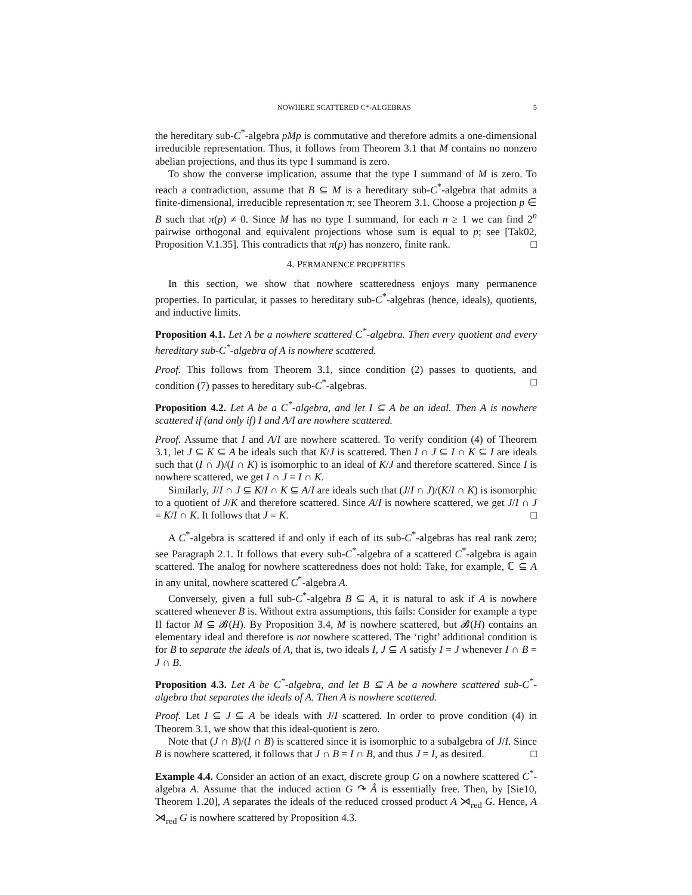NOWHERE SCATTERED C*-ALGEBRAS 5
the hereditary sub-C<sup>*</sup>-algebra pMp is commutative and therefore admits a one-dimensional irreducible representation. Thus, it follows from Theorem 3.1 that M contains no nonzero abelian projections, and thus its type I summand is zero.
To show the converse implication, assume that the type I summand of M is zero. To reach a contradiction, assume that B ⊆ M is a hereditary sub-C<sup>*</sup>-algebra that admits a finite-dimensional, irreducible representation π; see Theorem 3.1. Choose a projection p ∈ B such that π(p) ≠ 0. Since M has no type I summand, for each n ≥ 1 we can find 2<sup>n</sup> pairwise orthogonal and equivalent projections whose sum is equal to p; see [Tak02, Proposition V.1.35]. This contradicts that π(p) has nonzero, finite rank. □
4. PERMANENCE PROPERTIES
In this section, we show that nowhere scatteredness enjoys many permanence properties. In particular, it passes to hereditary sub-C<sup>*</sup>-algebras (hence, ideals), quotients, and inductive limits.
Proposition 4.1. Let A be a nowhere scattered C<sup>*</sup>-algebra. Then every quotient and every hereditary sub-C<sup>*</sup>-algebra of A is nowhere scattered.
Proof. This follows from Theorem 3.1, since condition (2) passes to quotients, and condition (7) passes to hereditary sub-C<sup>*</sup>-algebras. □
Proposition 4.2. Let A be a C<sup>*</sup>-algebra, and let I ⊆ A be an ideal. Then A is nowhere scattered if (and only if) I and A/I are nowhere scattered.
Proof. Assume that I and A/I are nowhere scattered. To verify condition (4) of Theorem 3.1, let J ⊆ K ⊆ A be ideals such that K/J is scattered. Then I ∩ J ⊆ I ∩ K ⊆ I are ideals such that (I ∩ J)/(I ∩ K) is isomorphic to an ideal of K/J and therefore scattered. Since I is nowhere scattered, we get I ∩ J = I ∩ K.
Similarly, J/I ∩ J ⊆ K/I ∩ K ⊆ A/I are ideals such that (J/I ∩ J)/(K/I ∩ K) is isomorphic to a quotient of J/K and therefore scattered. Since A/I is nowhere scattered, we get J/I ∩ J = K/I ∩ K. It follows that J = K. □
A C<sup>*</sup>-algebra is scattered if and only if each of its sub-C<sup>*</sup>-algebras has real rank zero; see Paragraph 2.1. It follows that every sub-C<sup>*</sup>-algebra of a scattered C<sup>*</sup>-algebra is again scattered. The analog for nowhere scatteredness does not hold: Take, for example, ℂ ⊆ A in any unital, nowhere scattered C<sup>*</sup>-algebra A.
Conversely, given a full sub-C<sup>*</sup>-algebra B ⊆ A, it is natural to ask if A is nowhere scattered whenever B is. Without extra assumptions, this fails: Consider for example a type II factor M ⊆ 𝓑(H). By Proposition 3.4, M is nowhere scattered, but 𝓑(H) contains an elementary ideal and therefore is not nowhere scattered. The ‘right’ additional condition is for B to separate the ideals of A, that is, two ideals I, J ⊆ A satisfy I = J whenever I ∩ B = J ∩ B.
Proposition 4.3. Let A be C<sup>*</sup>-algebra, and let B ⊆ A be a nowhere scattered sub-C<sup>*</sup>-algebra that separates the ideals of A. Then A is nowhere scattered.
Proof. Let I ⊆ J ⊆ A be ideals with J/I scattered. In order to prove condition (4) in Theorem 3.1, we show that this ideal-quotient is zero.
Note that (J ∩ B)/(I ∩ B) is scattered since it is isomorphic to a subalgebra of J/I. Since B is nowhere scattered, it follows that J ∩ B = I ∩ B, and thus J = I, as desired. □
Example 4.4. Consider an action of an exact, discrete group G on a nowhere scattered C<sup>*</sup>-algebra A. Assume that the induced action G ↷ Â is essentially free. Then, by [Sie10, Theorem 1.20], A separates the ideals of the reduced crossed product A ⋊<sub>red</sub> G. Hence, A ⋊<sub>red</sub> G is nowhere scattered by Proposition 4.3.